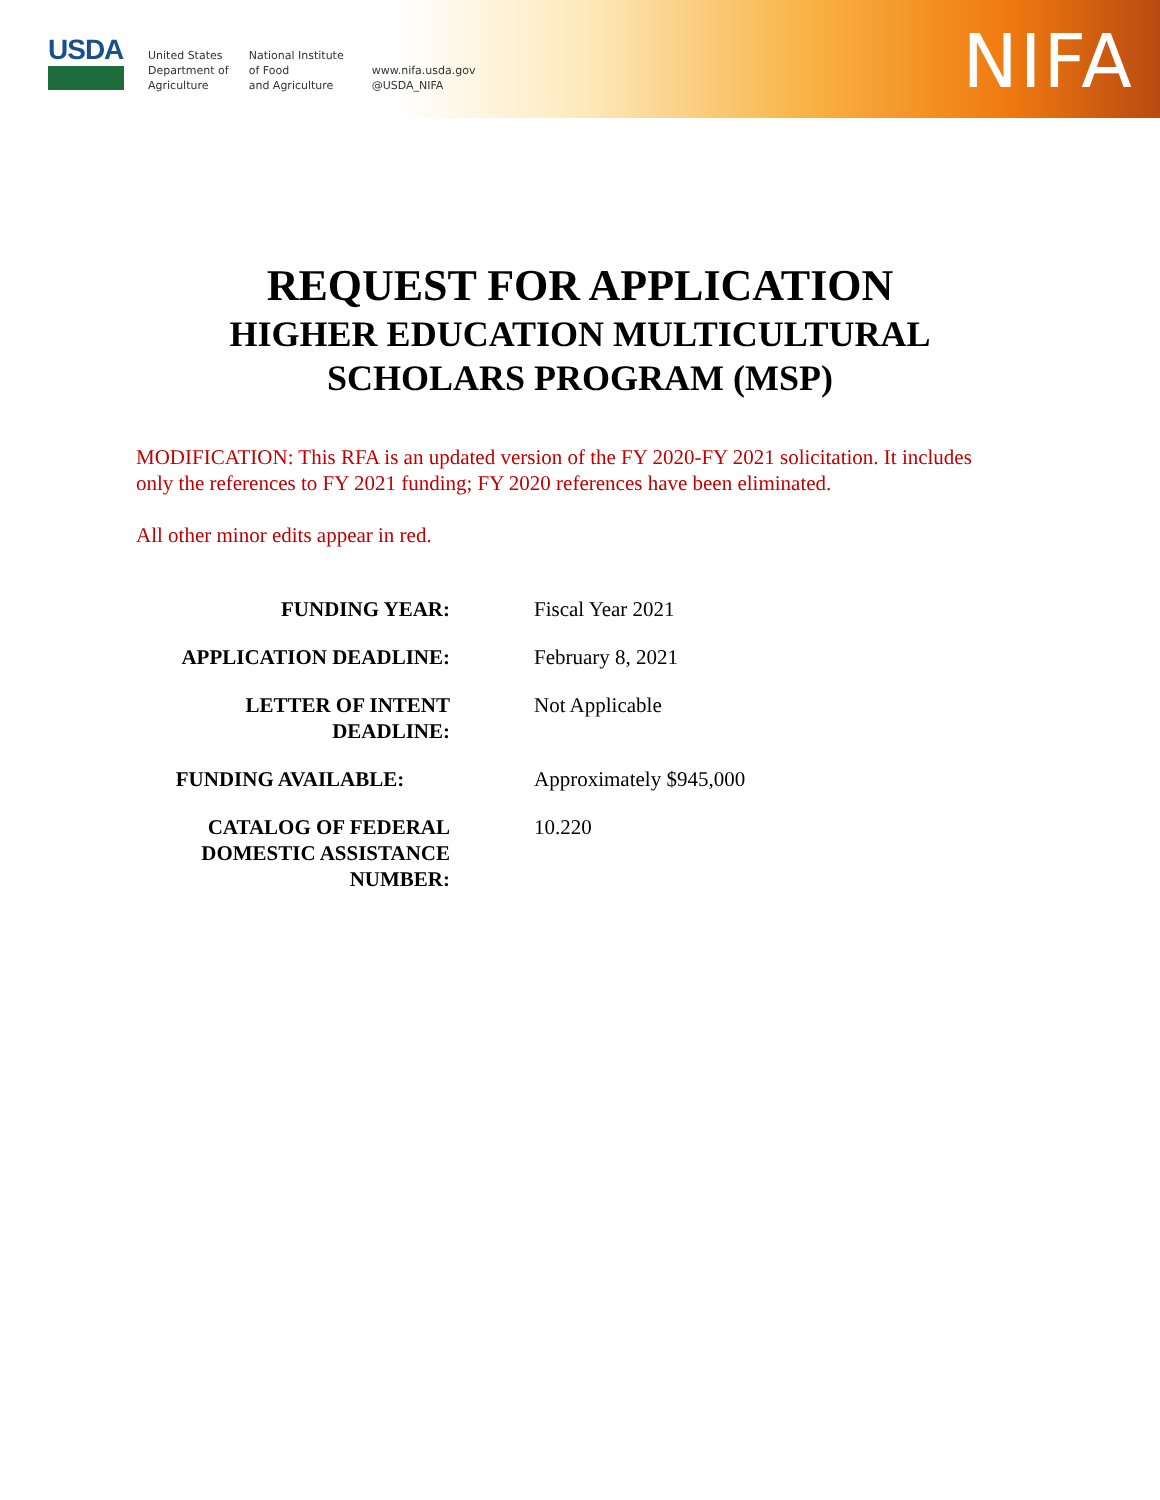USDA
United States
Department of
Agriculture
National Institute
of Food
and Agriculture
www.nifa.usda.gov
@USDA_NIFA
NIFA
REQUEST FOR APPLICATION
HIGHER EDUCATION MULTICULTURAL
SCHOLARS PROGRAM (MSP)
MODIFICATION: This RFA is an updated version of the FY 2020-FY 2021 solicitation. It includes only the references to FY 2021 funding; FY 2020 references have been eliminated.
All other minor edits appear in red.
| FUNDING YEAR: | Fiscal Year 2021 |
| APPLICATION DEADLINE: | February 8, 2021 |
| LETTER OF INTENT DEADLINE: | Not Applicable |
| FUNDING AVAILABLE: | Approximately $945,000 |
| CATALOG OF FEDERAL DOMESTIC ASSISTANCE NUMBER: | 10.220 |